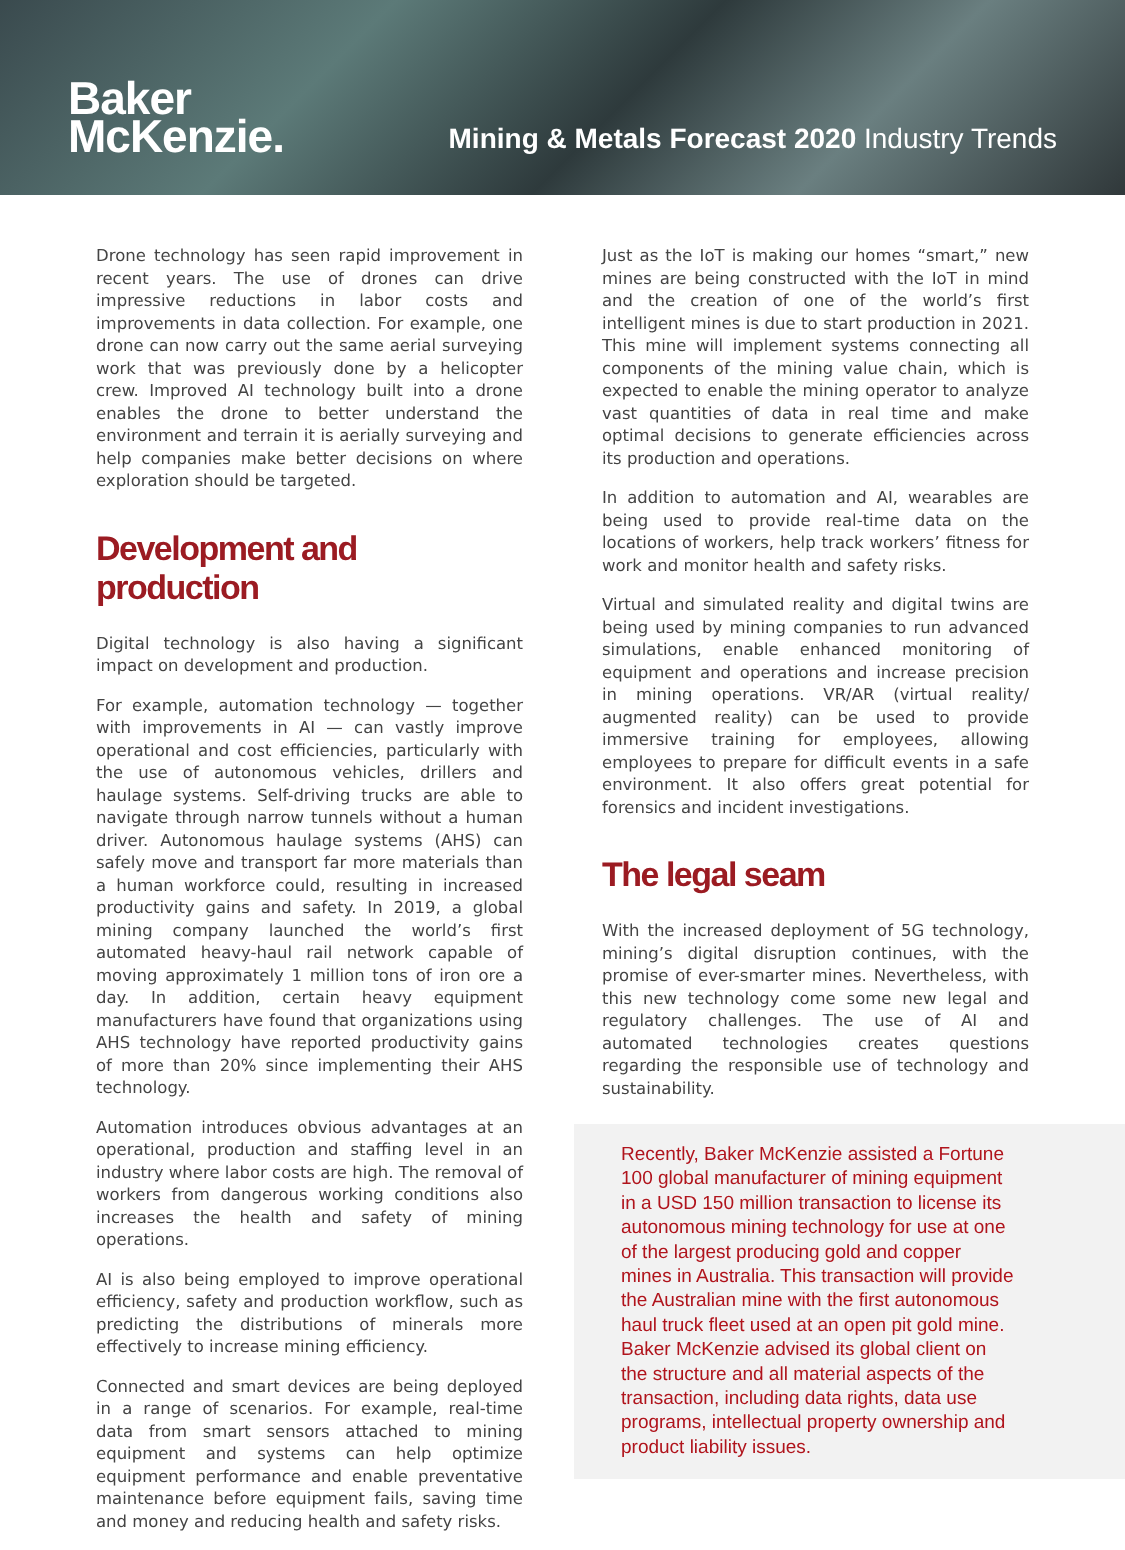Baker
McKenzie.
Mining & Metals Forecast 2020 Industry Trends
Drone technology has seen rapid improvement in recent years. The use of drones can drive impressive reductions in labor costs and improvements in data collection. For example, one drone can now carry out the same aerial surveying work that was previously done by a helicopter crew. Improved AI technology built into a drone enables the drone to better understand the environment and terrain it is aerially surveying and help companies make better decisions on where exploration should be targeted.
Development and production
Digital technology is also having a significant impact on development and production.
For example, automation technology — together with improvements in AI — can vastly improve operational and cost efficiencies, particularly with the use of autonomous vehicles, drillers and haulage systems. Self-driving trucks are able to navigate through narrow tunnels without a human driver. Autonomous haulage systems (AHS) can safely move and transport far more materials than a human workforce could, resulting in increased productivity gains and safety. In 2019, a global mining company launched the world’s first automated heavy-haul rail network capable of moving approximately 1 million tons of iron ore a day. In addition, certain heavy equipment manufacturers have found that organizations using AHS technology have reported productivity gains of more than 20% since implementing their AHS technology.
Automation introduces obvious advantages at an operational, production and staffing level in an industry where labor costs are high. The removal of workers from dangerous working conditions also increases the health and safety of mining operations.
AI is also being employed to improve operational efficiency, safety and production workflow, such as predicting the distributions of minerals more effectively to increase mining efficiency.
Connected and smart devices are being deployed in a range of scenarios. For example, real-time data from smart sensors attached to mining equipment and systems can help optimize equipment performance and enable preventative maintenance before equipment fails, saving time and money and reducing health and safety risks.
Just as the IoT is making our homes “smart,” new mines are being constructed with the IoT in mind and the creation of one of the world’s first intelligent mines is due to start production in 2021. This mine will implement systems connecting all components of the mining value chain, which is expected to enable the mining operator to analyze vast quantities of data in real time and make optimal decisions to generate efficiencies across its production and operations.
In addition to automation and AI, wearables are being used to provide real-time data on the locations of workers, help track workers’ fitness for work and monitor health and safety risks.
Virtual and simulated reality and digital twins are being used by mining companies to run advanced simulations, enable enhanced monitoring of equipment and operations and increase precision in mining operations. VR/AR (virtual reality/ augmented reality) can be used to provide immersive training for employees, allowing employees to prepare for difficult events in a safe environment. It also offers great potential for forensics and incident investigations.
The legal seam
With the increased deployment of 5G technology, mining’s digital disruption continues, with the promise of ever-smarter mines. Nevertheless, with this new technology come some new legal and regulatory challenges. The use of AI and automated technologies creates questions regarding the responsible use of technology and sustainability.
Recently, Baker McKenzie assisted a Fortune 100 global manufacturer of mining equipment in a USD 150 million transaction to license its autonomous mining technology for use at one of the largest producing gold and copper mines in Australia. This transaction will provide the Australian mine with the first autonomous haul truck fleet used at an open pit gold mine. Baker McKenzie advised its global client on the structure and all material aspects of the transaction, including data rights, data use programs, intellectual property ownership and product liability issues.